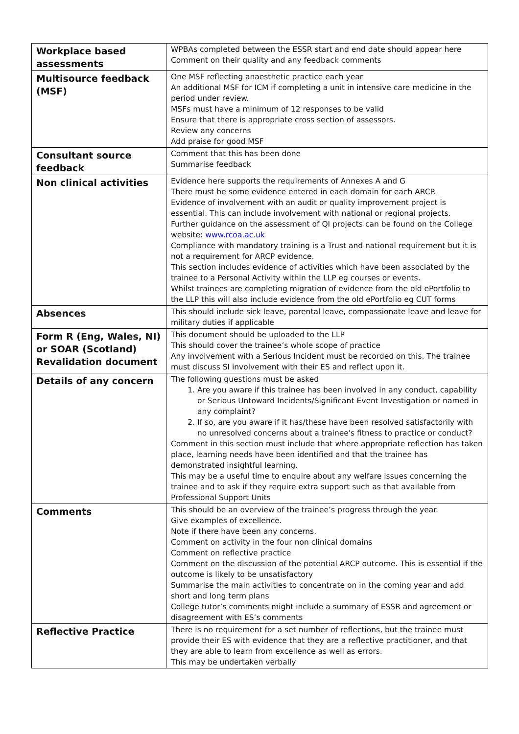| Workplace based assessments | WPBAs completed between the ESSR start and end date should appear here Comment on their quality and any feedback comments |
| Multisource feedback (MSF) | One MSF reflecting anaesthetic practice each year An additional MSF for ICM if completing a unit in intensive care medicine in the period under review. MSFs must have a minimum of 12 responses to be valid Ensure that there is appropriate cross section of assessors. Review any concerns Add praise for good MSF |
| Consultant source feedback | Comment that this has been done Summarise feedback |
| Non clinical activities | Evidence here supports the requirements of Annexes A and G There must be some evidence entered in each domain for each ARCP. Evidence of involvement with an audit or quality improvement project is essential. This can include involvement with national or regional projects. Further guidance on the assessment of QI projects can be found on the College website: www.rcoa.ac.uk Compliance with mandatory training is a Trust and national requirement but it is not a requirement for ARCP evidence. This section includes evidence of activities which have been associated by the trainee to a Personal Activity within the LLP eg courses or events. Whilst trainees are completing migration of evidence from the old ePortfolio to the LLP this will also include evidence from the old ePortfolio eg CUT forms |
| Absences | This should include sick leave, parental leave, compassionate leave and leave for military duties if applicable |
| Form R (Eng, Wales, NI) or SOAR (Scotland) Revalidation document | This document should be uploaded to the LLP This should cover the trainee’s whole scope of practice Any involvement with a Serious Incident must be recorded on this. The trainee must discuss SI involvement with their ES and reflect upon it. |
| Details of any concern | The following questions must be asked 1. Are you aware if this trainee has been involved in any conduct, capability or Serious Untoward Incidents/Significant Event Investigation or named in any complaint? 2. If so, are you aware if it has/these have been resolved satisfactorily with no unresolved concerns about a trainee's fitness to practice or conduct? Comment in this section must include that where appropriate reflection has taken place, learning needs have been identified and that the trainee has demonstrated insightful learning. This may be a useful time to enquire about any welfare issues concerning the trainee and to ask if they require extra support such as that available from Professional Support Units |
| Comments | This should be an overview of the trainee’s progress through the year. Give examples of excellence. Note if there have been any concerns. Comment on activity in the four non clinical domains Comment on reflective practice Comment on the discussion of the potential ARCP outcome. This is essential if the outcome is likely to be unsatisfactory Summarise the main activities to concentrate on in the coming year and add short and long term plans College tutor’s comments might include a summary of ESSR and agreement or disagreement with ES’s comments |
| Reflective Practice | There is no requirement for a set number of reflections, but the trainee must provide their ES with evidence that they are a reflective practitioner, and that they are able to learn from excellence as well as errors. This may be undertaken verbally |